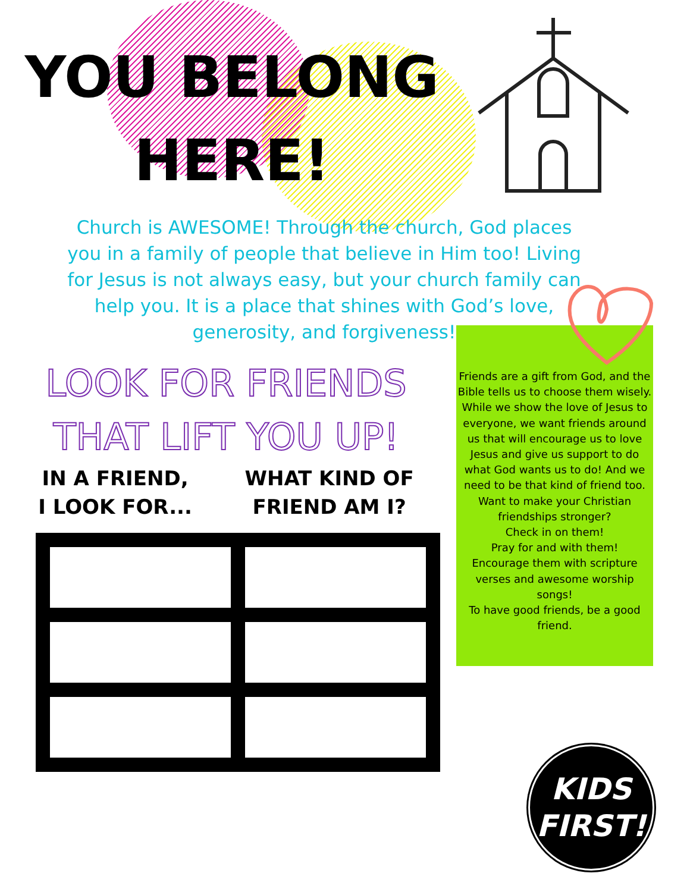YOU BELONG
HERE!
Church is AWESOME! Through the church, God places you in a family of people that believe in Him too! Living for Jesus is not always easy, but your church family can help you. It is a place that shines with God’s love, generosity, and forgiveness!
Friends are a gift from God, and the Bible tells us to choose them wisely. While we show the love of Jesus to everyone, we want friends around us that will encourage us to love Jesus and give us support to do what God wants us to do! And we need to be that kind of friend too.
Want to make your Christian friendships stronger?
Check in on them!
Pray for and with them!
Encourage them with scripture verses and awesome worship songs!
To have good friends, be a good friend.
LOOK FOR FRIENDS
THAT LIFT YOU UP!
IN A FRIEND,
I LOOK FOR...
WHAT KIND OF
FRIEND AM I?
KIDS
FIRST!